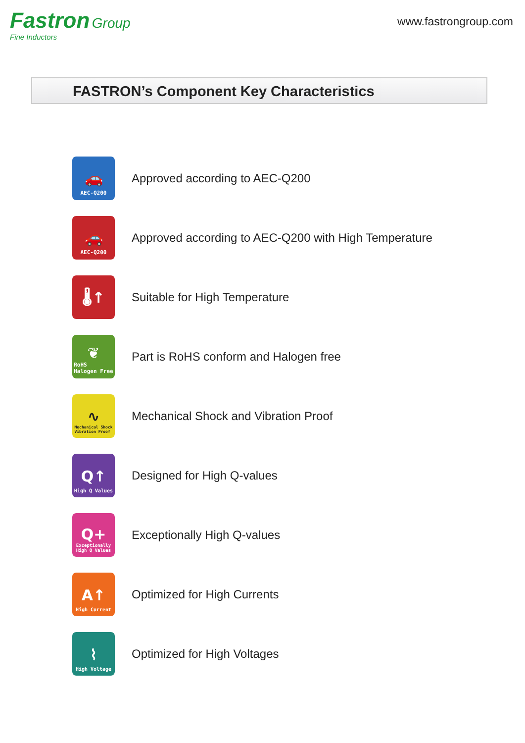Fastron Group
Fine Inductors
www.fastrongroup.com
FASTRON’s Component Key Characteristics
🚗
AEC-Q200
Approved according to AEC-Q200
🚗
AEC-Q200
Approved according to AEC-Q200 with High Temperature
🌡↑
Suitable for High Temperature
❦
RoHS
Halogen Free
Part is RoHS conform and Halogen free
∿
Mechanical Shock
Vibration Proof
Mechanical Shock and Vibration Proof
Q↑
High Q Values
Designed for High Q-values
Q+
Exceptionally
High Q Values
Exceptionally High Q-values
A↑
High Current
Optimized for High Currents
⌇
High Voltage
Optimized for High Voltages